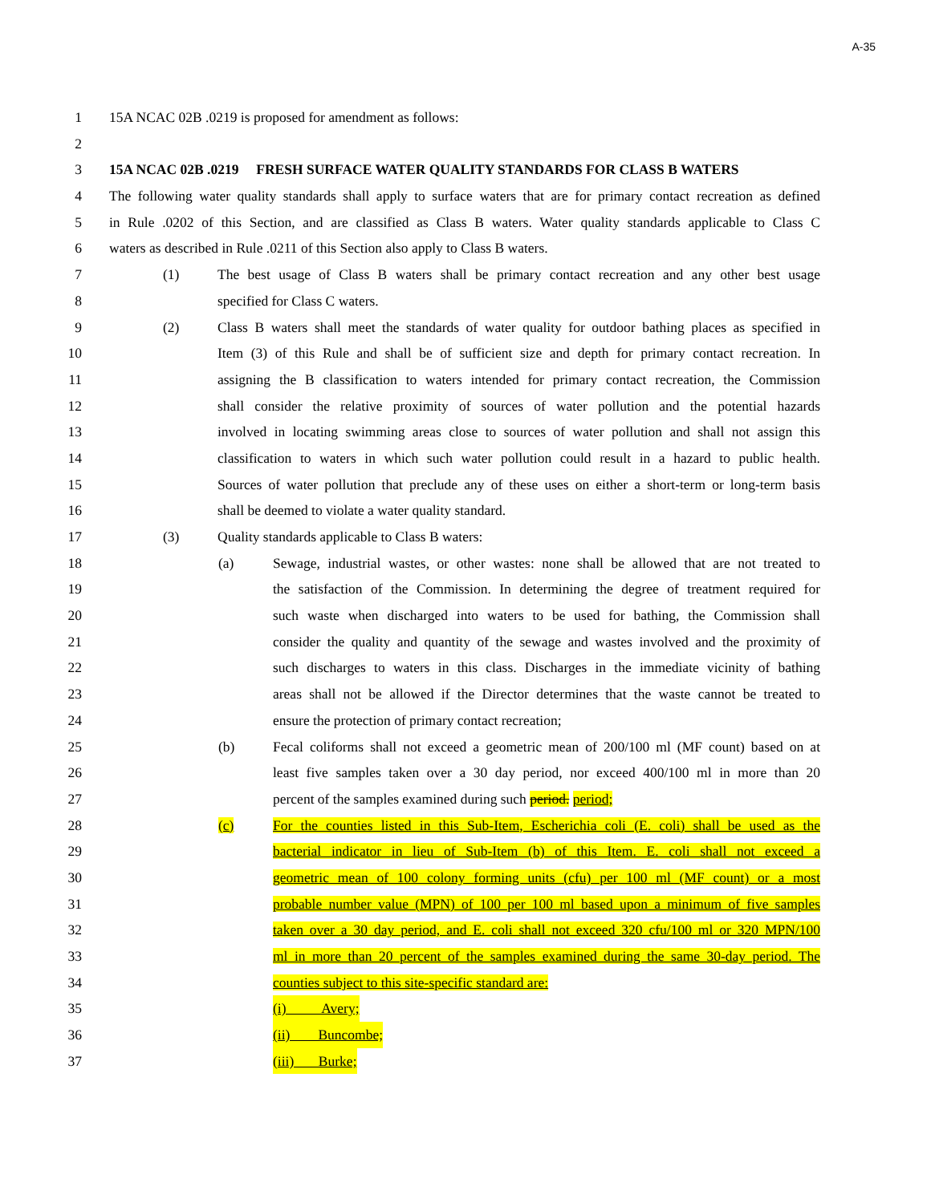A-35
1 15A NCAC 02B .0219 is proposed for amendment as follows:
2
3 15A NCAC 02B .0219 FRESH SURFACE WATER QUALITY STANDARDS FOR CLASS B WATERS
4 The following water quality standards shall apply to surface waters that are for primary contact recreation as defined
5 in Rule .0202 of this Section, and are classified as Class B waters. Water quality standards applicable to Class C
6 waters as described in Rule .0211 of this Section also apply to Class B waters.
7 (1) The best usage of Class B waters shall be primary contact recreation and any other best usage
8 specified for Class C waters.
9 (2) Class B waters shall meet the standards of water quality for outdoor bathing places as specified in
10 Item (3) of this Rule and shall be of sufficient size and depth for primary contact recreation. In
11 assigning the B classification to waters intended for primary contact recreation, the Commission
12 shall consider the relative proximity of sources of water pollution and the potential hazards
13 involved in locating swimming areas close to sources of water pollution and shall not assign this
14 classification to waters in which such water pollution could result in a hazard to public health.
15 Sources of water pollution that preclude any of these uses on either a short-term or long-term basis
16 shall be deemed to violate a water quality standard.
17 (3) Quality standards applicable to Class B waters:
18 (a) Sewage, industrial wastes, or other wastes: none shall be allowed that are not treated to
19 the satisfaction of the Commission. In determining the degree of treatment required for
20 such waste when discharged into waters to be used for bathing, the Commission shall
21 consider the quality and quantity of the sewage and wastes involved and the proximity of
22 such discharges to waters in this class. Discharges in the immediate vicinity of bathing
23 areas shall not be allowed if the Director determines that the waste cannot be treated to
24 ensure the protection of primary contact recreation;
25 (b) Fecal coliforms shall not exceed a geometric mean of 200/100 ml (MF count) based on at
26 least five samples taken over a 30 day period, nor exceed 400/100 ml in more than 20
27 percent of the samples examined during such period. period;
28 (c) For the counties listed in this Sub-Item, Escherichia coli (E. coli) shall be used as the
29 bacterial indicator in lieu of Sub-Item (b) of this Item. E. coli shall not exceed a
30 geometric mean of 100 colony forming units (cfu) per 100 ml (MF count) or a most
31 probable number value (MPN) of 100 per 100 ml based upon a minimum of five samples
32 taken over a 30 day period, and E. coli shall not exceed 320 cfu/100 ml or 320 MPN/100
33 ml in more than 20 percent of the samples examined during the same 30-day period. The
34 counties subject to this site-specific standard are:
35 (i) Avery;
36 (ii) Buncombe;
37 (iii) Burke;